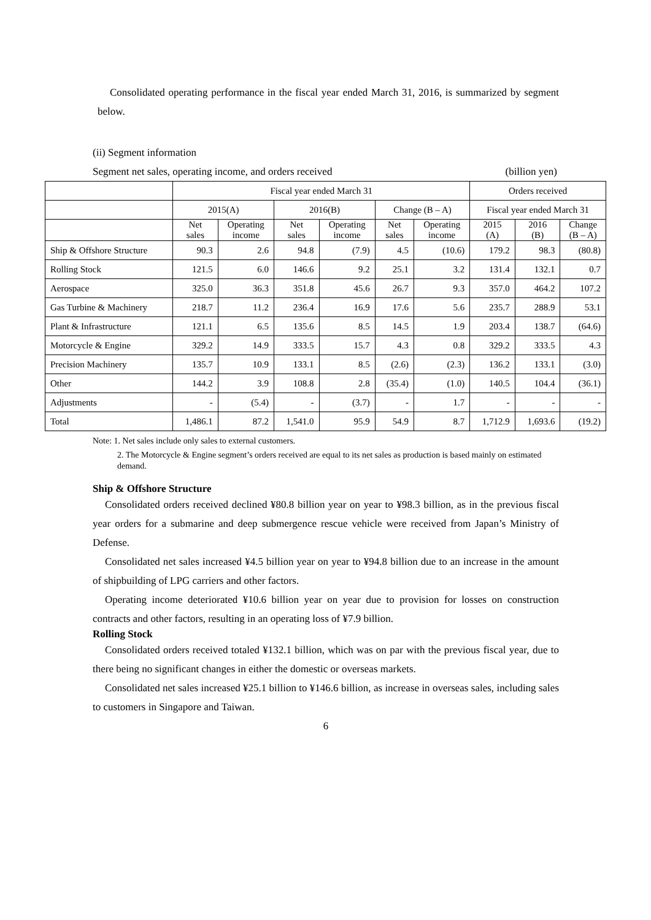Consolidated operating performance in the fiscal year ended March 31, 2016, is summarized by segment below.
(ii) Segment information
Segment net sales, operating income, and orders received (billion yen)
| | Fiscal year ended March 31 | | | | | | Orders received | | |
| --- | --- | --- | --- | --- | --- | --- | --- | --- | --- |
| | 2015(A) | | 2016(B) | | Change (B – A) | | Fiscal year ended March 31 | | |
| | Net sales | Operating income | Net sales | Operating income | Net sales | Operating income | 2015 (A) | 2016 (B) | Change (B – A) |
| Ship & Offshore Structure | 90.3 | 2.6 | 94.8 | (7.9) | 4.5 | (10.6) | 179.2 | 98.3 | (80.8) |
| Rolling Stock | 121.5 | 6.0 | 146.6 | 9.2 | 25.1 | 3.2 | 131.4 | 132.1 | 0.7 |
| Aerospace | 325.0 | 36.3 | 351.8 | 45.6 | 26.7 | 9.3 | 357.0 | 464.2 | 107.2 |
| Gas Turbine & Machinery | 218.7 | 11.2 | 236.4 | 16.9 | 17.6 | 5.6 | 235.7 | 288.9 | 53.1 |
| Plant & Infrastructure | 121.1 | 6.5 | 135.6 | 8.5 | 14.5 | 1.9 | 203.4 | 138.7 | (64.6) |
| Motorcycle & Engine | 329.2 | 14.9 | 333.5 | 15.7 | 4.3 | 0.8 | 329.2 | 333.5 | 4.3 |
| Precision Machinery | 135.7 | 10.9 | 133.1 | 8.5 | (2.6) | (2.3) | 136.2 | 133.1 | (3.0) |
| Other | 144.2 | 3.9 | 108.8 | 2.8 | (35.4) | (1.0) | 140.5 | 104.4 | (36.1) |
| Adjustments | - | (5.4) | - | (3.7) | - | 1.7 | - | - | - |
| Total | 1,486.1 | 87.2 | 1,541.0 | 95.9 | 54.9 | 8.7 | 1,712.9 | 1,693.6 | (19.2) |
Note: 1. Net sales include only sales to external customers.
2. The Motorcycle & Engine segment’s orders received are equal to its net sales as production is based mainly on estimated demand.
Ship & Offshore Structure
Consolidated orders received declined ¥80.8 billion year on year to ¥98.3 billion, as in the previous fiscal year orders for a submarine and deep submergence rescue vehicle were received from Japan’s Ministry of Defense.
Consolidated net sales increased ¥4.5 billion year on year to ¥94.8 billion due to an increase in the amount of shipbuilding of LPG carriers and other factors.
Operating income deteriorated ¥10.6 billion year on year due to provision for losses on construction contracts and other factors, resulting in an operating loss of ¥7.9 billion.
Rolling Stock
Consolidated orders received totaled ¥132.1 billion, which was on par with the previous fiscal year, due to there being no significant changes in either the domestic or overseas markets.
Consolidated net sales increased ¥25.1 billion to ¥146.6 billion, as increase in overseas sales, including sales to customers in Singapore and Taiwan.
6